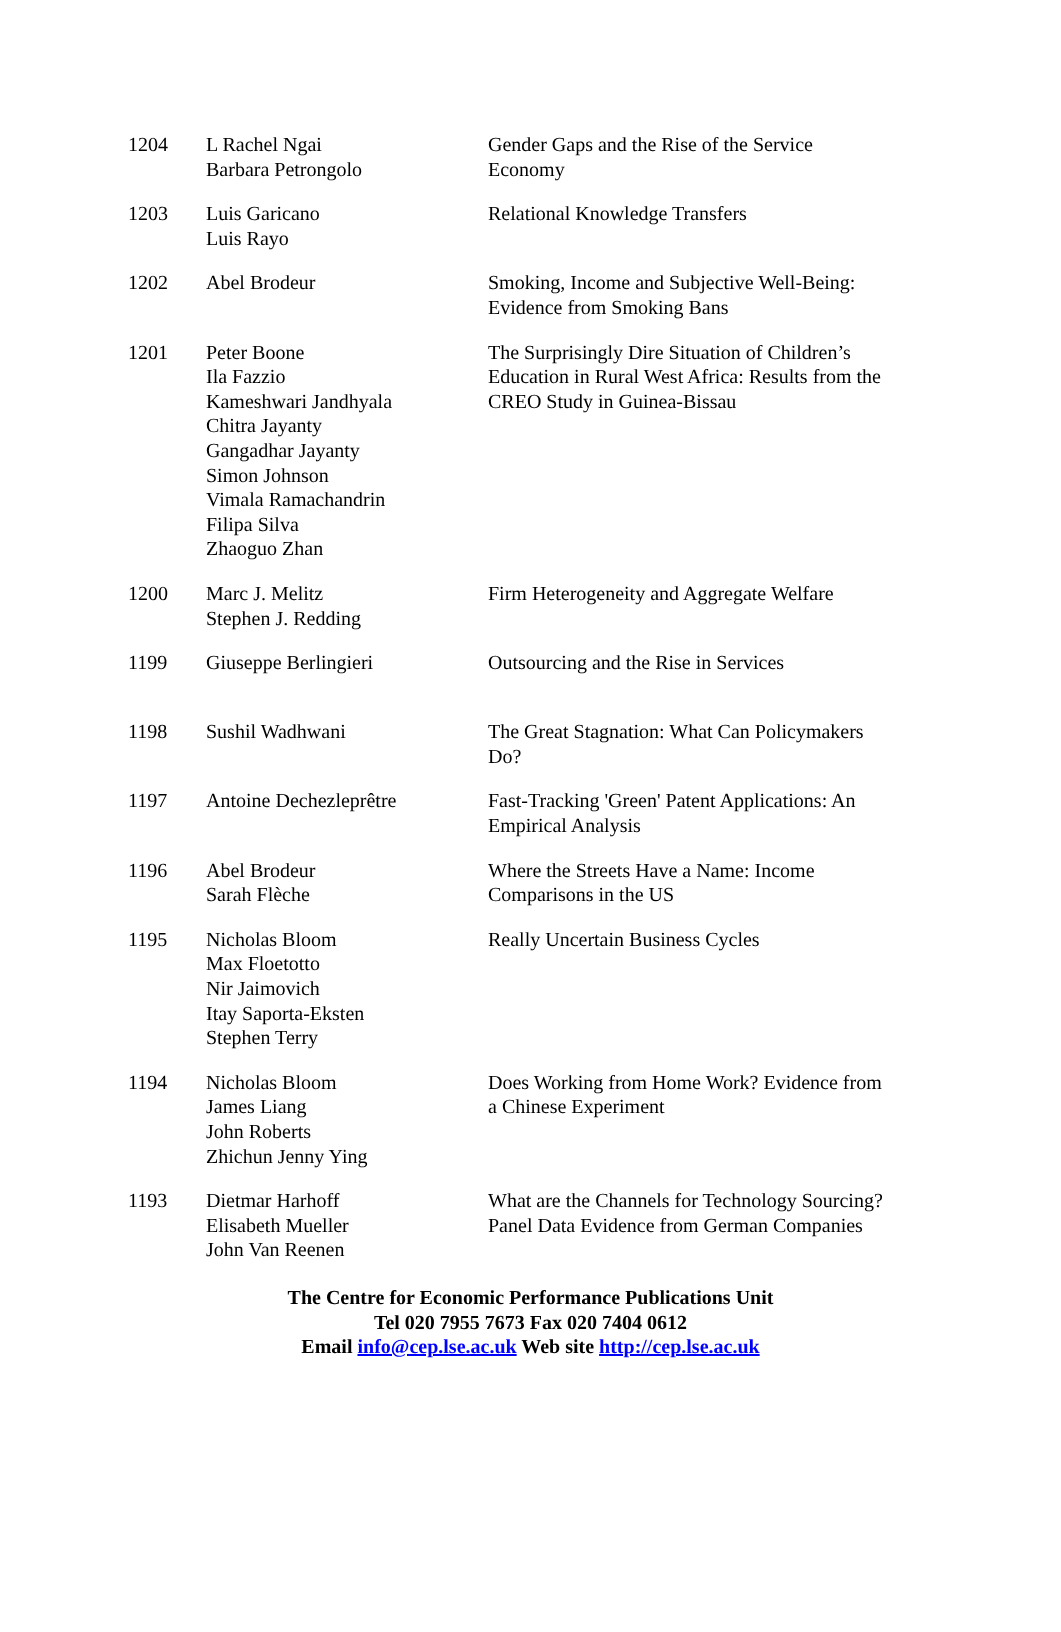| 1204 | L Rachel Ngai Barbara Petrongolo | Gender Gaps and the Rise of the Service Economy |
| 1203 | Luis Garicano Luis Rayo | Relational Knowledge Transfers |
| 1202 | Abel Brodeur | Smoking, Income and Subjective Well-Being: Evidence from Smoking Bans |
| 1201 | Peter Boone Ila Fazzio Kameshwari Jandhyala Chitra Jayanty Gangadhar Jayanty Simon Johnson Vimala Ramachandrin Filipa Silva Zhaoguo Zhan | The Surprisingly Dire Situation of Children’s Education in Rural West Africa: Results from the CREO Study in Guinea-Bissau |
| 1200 | Marc J. Melitz Stephen J. Redding | Firm Heterogeneity and Aggregate Welfare |
| 1199 | Giuseppe Berlingieri | Outsourcing and the Rise in Services |
| 1198 | Sushil Wadhwani | The Great Stagnation: What Can Policymakers Do? |
| 1197 | Antoine Dechezleprêtre | Fast-Tracking 'Green' Patent Applications: An Empirical Analysis |
| 1196 | Abel Brodeur Sarah Flèche | Where the Streets Have a Name: Income Comparisons in the US |
| 1195 | Nicholas Bloom Max Floetotto Nir Jaimovich Itay Saporta-Eksten Stephen Terry | Really Uncertain Business Cycles |
| 1194 | Nicholas Bloom James Liang John Roberts Zhichun Jenny Ying | Does Working from Home Work? Evidence from a Chinese Experiment |
| 1193 | Dietmar Harhoff Elisabeth Mueller John Van Reenen | What are the Channels for Technology Sourcing? Panel Data Evidence from German Companies |
The Centre for Economic Performance Publications Unit
Tel 020 7955 7673 Fax 020 7404 0612
Email info@cep.lse.ac.uk Web site http://cep.lse.ac.uk